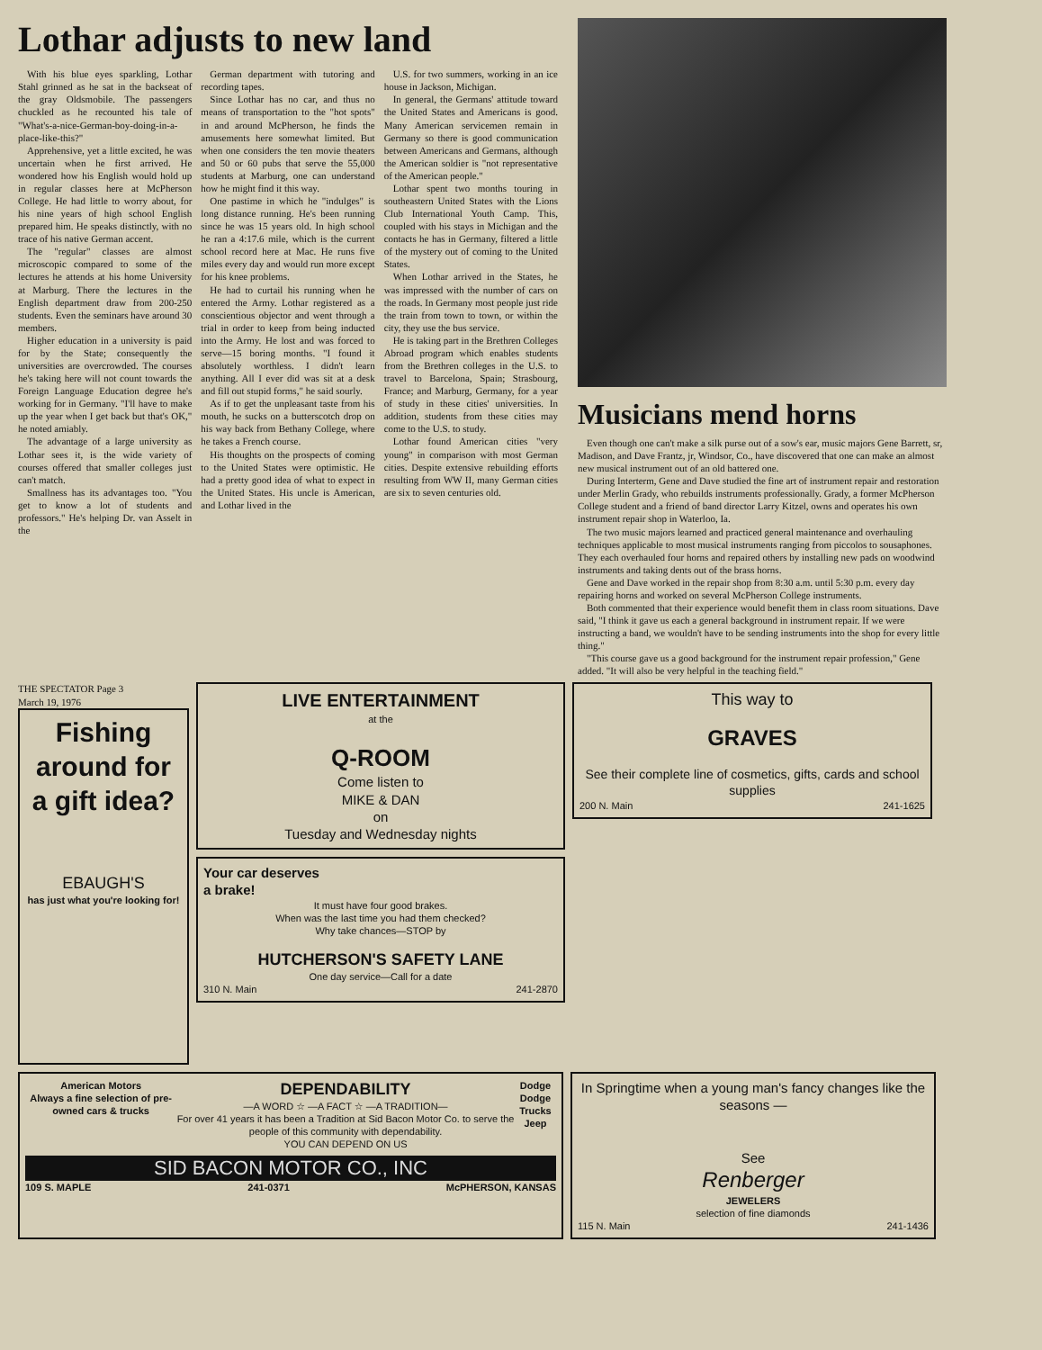Lothar adjusts to new land
With his blue eyes sparkling, Lothar Stahl grinned as he sat in the backseat of the gray Oldsmobile. The passengers chuckled as he recounted his tale of "What's-a-nice-German-boy-doing-in-a-place-like-this?"
Apprehensive, yet a little excited, he was uncertain when he first arrived. He wondered how his English would hold up in regular classes here at McPherson College. He had little to worry about, for his nine years of high school English prepared him. He speaks distinctly, with no trace of his native German accent.
The "regular" classes are almost microscopic compared to some of the lectures he attends at his home University at Marburg. There the lectures in the English department draw from 200-250 students. Even the seminars have around 30 members.
Higher education in a university is paid for by the State; consequently the universities are overcrowded. The courses he's taking here will not count towards the Foreign Language Education degree he's working for in Germany. "I'll have to make up the year when I get back but that's OK," he noted amiably.
The advantage of a large university as Lothar sees it, is the wide variety of courses offered that smaller colleges just can't match.
Smallness has its advantages too. "You get to know a lot of students and professors." He's helping Dr. van Asselt in the
German department with tutoring and recording tapes.
Since Lothar has no car, and thus no means of transportation to the "hot spots" in and around McPherson, he finds the amusements here somewhat limited. But when one considers the ten movie theaters and 50 or 60 pubs that serve the 55,000 students at Marburg, one can understand how he might find it this way.
One pastime in which he "indulges" is long distance running. He's been running since he was 15 years old. In high school he ran a 4:17.6 mile, which is the current school record here at Mac. He runs five miles every day and would run more except for his knee problems.
He had to curtail his running when he entered the Army. Lothar registered as a conscientious objector and went through a trial in order to keep from being inducted into the Army. He lost and was forced to serve—15 boring months. "I found it absolutely worthless. I didn't learn anything. All I ever did was sit at a desk and fill out stupid forms," he said sourly.
As if to get the unpleasant taste from his mouth, he sucks on a butterscotch drop on his way back from Bethany College, where he takes a French course.
His thoughts on the prospects of coming to the United States were optimistic. He had a pretty good idea of what to expect in the United States. His uncle is American, and Lothar lived in the
U.S. for two summers, working in an ice house in Jackson, Michigan.
In general, the Germans' attitude toward the United States and Americans is good. Many American servicemen remain in Germany so there is good communication between Americans and Germans, although the American soldier is "not representative of the American people."
Lothar spent two months touring in southeastern United States with the Lions Club International Youth Camp. This, coupled with his stays in Michigan and the contacts he has in Germany, filtered a little of the mystery out of coming to the United States.
When Lothar arrived in the States, he was impressed with the number of cars on the roads. In Germany most people just ride the train from town to town, or within the city, they use the bus service.
He is taking part in the Brethren Colleges Abroad program which enables students from the Brethren colleges in the U.S. to travel to Barcelona, Spain; Strasbourg, France; and Marburg, Germany, for a year of study in these cities' universities. In addition, students from these cities may come to the U.S. to study.
Lothar found American cities "very young" in comparison with most German cities. Despite extensive rebuilding efforts resulting from WW II, many German cities are six to seven centuries old.
Musicians mend horns
Even though one can't make a silk purse out of a sow's ear, music majors Gene Barrett, sr, Madison, and Dave Frantz, jr, Windsor, Co., have discovered that one can make an almost new musical instrument out of an old battered one.
During Interterm, Gene and Dave studied the fine art of instrument repair and restoration under Merlin Grady, who rebuilds instruments professionally. Grady, a former McPherson College student and a friend of band director Larry Kitzel, owns and operates his own instrument repair shop in Waterloo, Ia.
The two music majors learned and practiced general maintenance and overhauling techniques applicable to most musical instruments ranging from piccolos to sousaphones. They each overhauled four horns and repaired others by installing new pads on woodwind instruments and taking dents out of the brass horns.
Gene and Dave worked in the repair shop from 8:30 a.m. until 5:30 p.m. every day repairing horns and worked on several McPherson College instruments.
Both commented that their experience would benefit them in class room situations. Dave said, "I think it gave us each a general background in instrument repair. If we were instructing a band, we wouldn't have to be sending instruments into the shop for every little thing."
"This course gave us a good background for the instrument repair profession," Gene added. "It will also be very helpful in the teaching field."
THE SPECTATOR Page 3
March 19, 1976
Fishing around for a gift idea?
EBAUGH'S
has just what you're looking for!
LIVE ENTERTAINMENT
at the
Q-ROOM
Come listen to
MIKE & DAN
on
Tuesday and Wednesday nights
Your car deserves
a brake!
It must have four good brakes.
When was the last time you had them checked?
Why take chances—STOP by
HUTCHERSON'S SAFETY LANE
One day service—Call for a date
310 N. Main 241-2870
This way to
GRAVES
See their complete line of cosmetics, gifts, cards and school supplies
200 N. Main 241-1625
American Motors
Always a fine selection of pre-owned cars & trucks
DEPENDABILITY
—A WORD ☆ —A FACT ☆ —A TRADITION—
For over 41 years it has been a Tradition at Sid Bacon Motor Co. to serve the people of this community with dependability.
YOU CAN DEPEND ON US
Dodge
Dodge Trucks
Jeep
SID BACON MOTOR CO., INC
109 S. MAPLE 241-0371 McPHERSON, KANSAS
In Springtime when a young man's fancy changes like the seasons —
See
Renberger
JEWELERS
selection of fine diamonds
115 N. Main 241-1436